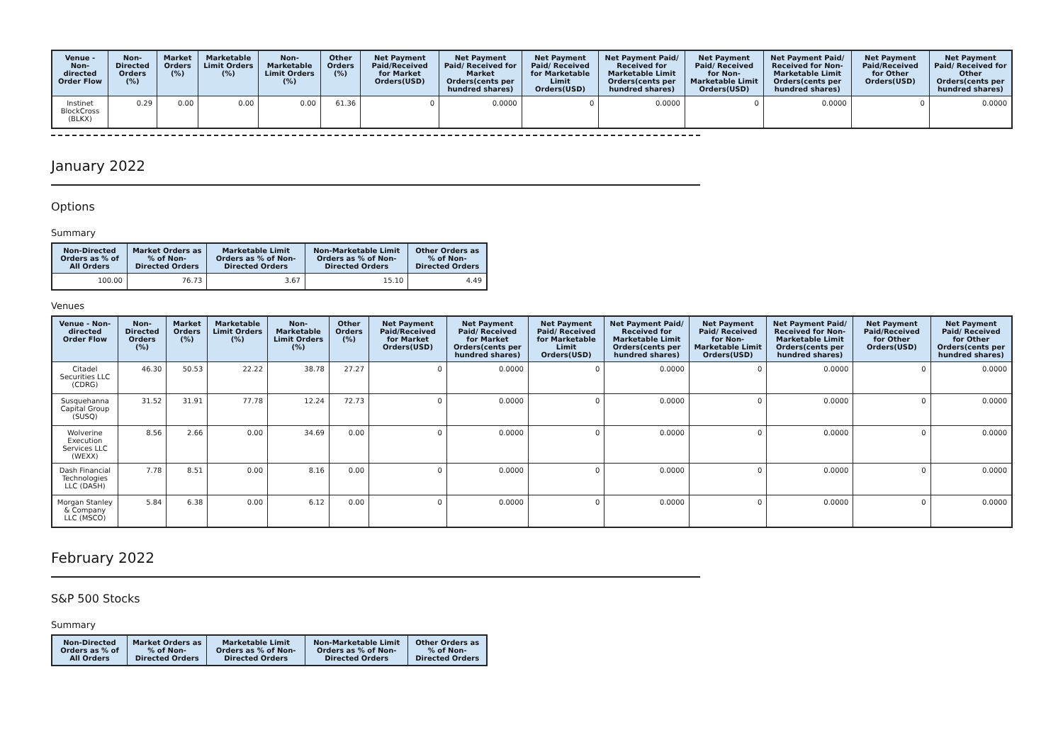| Venue - Non-directed Order Flow | Non-Directed Orders (%) | Market Orders (%) | Marketable Limit Orders (%) | Non-Marketable Limit Orders (%) | Other Orders (%) | Net Payment Paid/Received for Market Orders(USD) | Net Payment Paid/ Received for Market Orders(cents per hundred shares) | Net Payment Paid/ Received for Marketable Limit Orders(USD) | Net Payment Paid/ Received for Marketable Limit Orders(cents per hundred shares) | Net Payment Paid/ Received for Non-Marketable Limit Orders(USD) | Net Payment Paid/ Received for Non-Marketable Limit Orders(cents per hundred shares) | Net Payment Paid/Received for Other Orders(USD) | Net Payment Paid/ Received for Other Orders(cents per hundred shares) |
| --- | --- | --- | --- | --- | --- | --- | --- | --- | --- | --- | --- | --- | --- |
| Instinet BlockCross (BLKX) | 0.29 | 0.00 | 0.00 | 0.00 | 61.36 | 0 | 0.0000 | 0 | 0.0000 | 0 | 0.0000 | 0 | 0.0000 |
January 2022
Options
Summary
| Non-Directed Orders as % of All Orders | Market Orders as % of Non-Directed Orders | Marketable Limit Orders as % of Non-Directed Orders | Non-Marketable Limit Orders as % of Non-Directed Orders | Other Orders as % of Non-Directed Orders |
| --- | --- | --- | --- | --- |
| 100.00 | 76.73 | 3.67 | 15.10 | 4.49 |
Venues
| Venue - Non-directed Order Flow | Non-Directed Orders (%) | Market Orders (%) | Marketable Limit Orders (%) | Non-Marketable Limit Orders (%) | Other Orders (%) | Net Payment Paid/Received for Market Orders(USD) | Net Payment Paid/ Received for Market Orders(cents per hundred shares) | Net Payment Paid/ Received for Marketable Limit Orders(USD) | Net Payment Paid/ Received for Marketable Limit Orders(cents per hundred shares) | Net Payment Paid/ Received for Non-Marketable Limit Orders(USD) | Net Payment Paid/ Received for Non-Marketable Limit Orders(cents per hundred shares) | Net Payment Paid/Received for Other Orders(USD) | Net Payment Paid/ Received for Other Orders(cents per hundred shares) |
| --- | --- | --- | --- | --- | --- | --- | --- | --- | --- | --- | --- | --- | --- |
| Citadel Securities LLC (CDRG) | 46.30 | 50.53 | 22.22 | 38.78 | 27.27 | 0 | 0.0000 | 0 | 0.0000 | 0 | 0.0000 | 0 | 0.0000 |
| Susquehanna Capital Group (SUSQ) | 31.52 | 31.91 | 77.78 | 12.24 | 72.73 | 0 | 0.0000 | 0 | 0.0000 | 0 | 0.0000 | 0 | 0.0000 |
| Wolverine Execution Services LLC (WEXX) | 8.56 | 2.66 | 0.00 | 34.69 | 0.00 | 0 | 0.0000 | 0 | 0.0000 | 0 | 0.0000 | 0 | 0.0000 |
| Dash Financial Technologies LLC (DASH) | 7.78 | 8.51 | 0.00 | 8.16 | 0.00 | 0 | 0.0000 | 0 | 0.0000 | 0 | 0.0000 | 0 | 0.0000 |
| Morgan Stanley & Company LLC (MSCO) | 5.84 | 6.38 | 0.00 | 6.12 | 0.00 | 0 | 0.0000 | 0 | 0.0000 | 0 | 0.0000 | 0 | 0.0000 |
February 2022
S&P 500 Stocks
Summary
| Non-Directed Orders as % of All Orders | Market Orders as % of Non-Directed Orders | Marketable Limit Orders as % of Non-Directed Orders | Non-Marketable Limit Orders as % of Non-Directed Orders | Other Orders as % of Non-Directed Orders |
| --- | --- | --- | --- | --- |